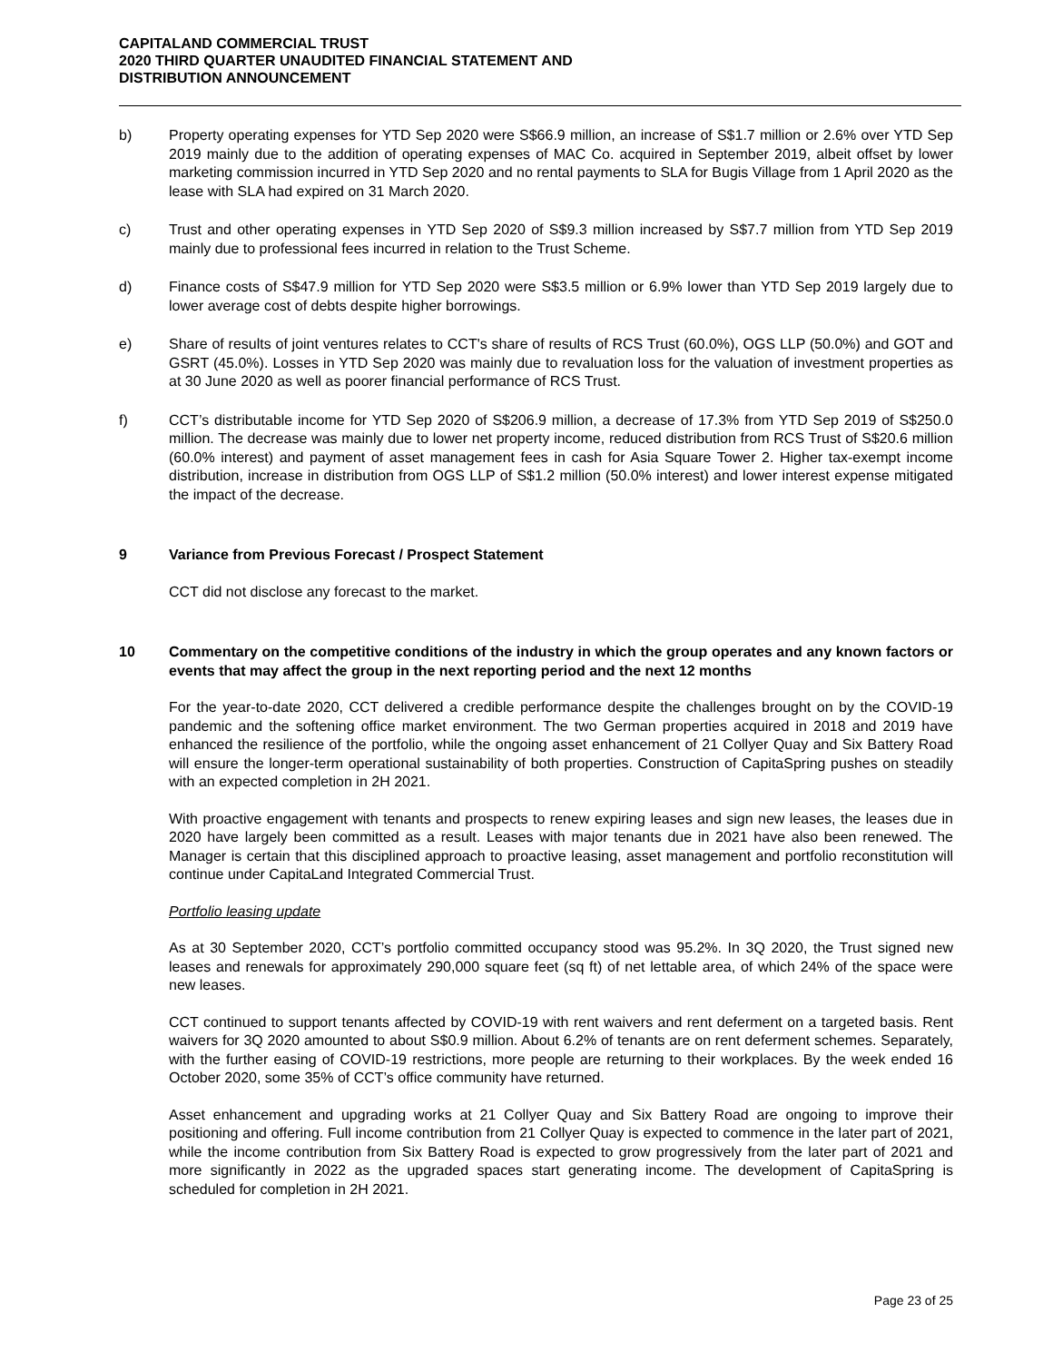CAPITALAND COMMERCIAL TRUST
2020 THIRD QUARTER UNAUDITED FINANCIAL STATEMENT AND
DISTRIBUTION ANNOUNCEMENT
b) Property operating expenses for YTD Sep 2020 were S$66.9 million, an increase of S$1.7 million or 2.6% over YTD Sep 2019 mainly due to the addition of operating expenses of MAC Co. acquired in September 2019, albeit offset by lower marketing commission incurred in YTD Sep 2020 and no rental payments to SLA for Bugis Village from 1 April 2020 as the lease with SLA had expired on 31 March 2020.
c) Trust and other operating expenses in YTD Sep 2020 of S$9.3 million increased by S$7.7 million from YTD Sep 2019 mainly due to professional fees incurred in relation to the Trust Scheme.
d) Finance costs of S$47.9 million for YTD Sep 2020 were S$3.5 million or 6.9% lower than YTD Sep 2019 largely due to lower average cost of debts despite higher borrowings.
e) Share of results of joint ventures relates to CCT's share of results of RCS Trust (60.0%), OGS LLP (50.0%) and GOT and GSRT (45.0%). Losses in YTD Sep 2020 was mainly due to revaluation loss for the valuation of investment properties as at 30 June 2020 as well as poorer financial performance of RCS Trust.
f) CCT’s distributable income for YTD Sep 2020 of S$206.9 million, a decrease of 17.3% from YTD Sep 2019 of S$250.0 million. The decrease was mainly due to lower net property income, reduced distribution from RCS Trust of S$20.6 million (60.0% interest) and payment of asset management fees in cash for Asia Square Tower 2. Higher tax-exempt income distribution, increase in distribution from OGS LLP of S$1.2 million (50.0% interest) and lower interest expense mitigated the impact of the decrease.
9 Variance from Previous Forecast / Prospect Statement
CCT did not disclose any forecast to the market.
10 Commentary on the competitive conditions of the industry in which the group operates and any known factors or events that may affect the group in the next reporting period and the next 12 months
For the year-to-date 2020, CCT delivered a credible performance despite the challenges brought on by the COVID-19 pandemic and the softening office market environment. The two German properties acquired in 2018 and 2019 have enhanced the resilience of the portfolio, while the ongoing asset enhancement of 21 Collyer Quay and Six Battery Road will ensure the longer-term operational sustainability of both properties. Construction of CapitaSpring pushes on steadily with an expected completion in 2H 2021.
With proactive engagement with tenants and prospects to renew expiring leases and sign new leases, the leases due in 2020 have largely been committed as a result. Leases with major tenants due in 2021 have also been renewed. The Manager is certain that this disciplined approach to proactive leasing, asset management and portfolio reconstitution will continue under CapitaLand Integrated Commercial Trust.
Portfolio leasing update
As at 30 September 2020, CCT’s portfolio committed occupancy stood was 95.2%. In 3Q 2020, the Trust signed new leases and renewals for approximately 290,000 square feet (sq ft) of net lettable area, of which 24% of the space were new leases.
CCT continued to support tenants affected by COVID-19 with rent waivers and rent deferment on a targeted basis. Rent waivers for 3Q 2020 amounted to about S$0.9 million. About 6.2% of tenants are on rent deferment schemes. Separately, with the further easing of COVID-19 restrictions, more people are returning to their workplaces. By the week ended 16 October 2020, some 35% of CCT’s office community have returned.
Asset enhancement and upgrading works at 21 Collyer Quay and Six Battery Road are ongoing to improve their positioning and offering. Full income contribution from 21 Collyer Quay is expected to commence in the later part of 2021, while the income contribution from Six Battery Road is expected to grow progressively from the later part of 2021 and more significantly in 2022 as the upgraded spaces start generating income. The development of CapitaSpring is scheduled for completion in 2H 2021.
Page 23 of 25